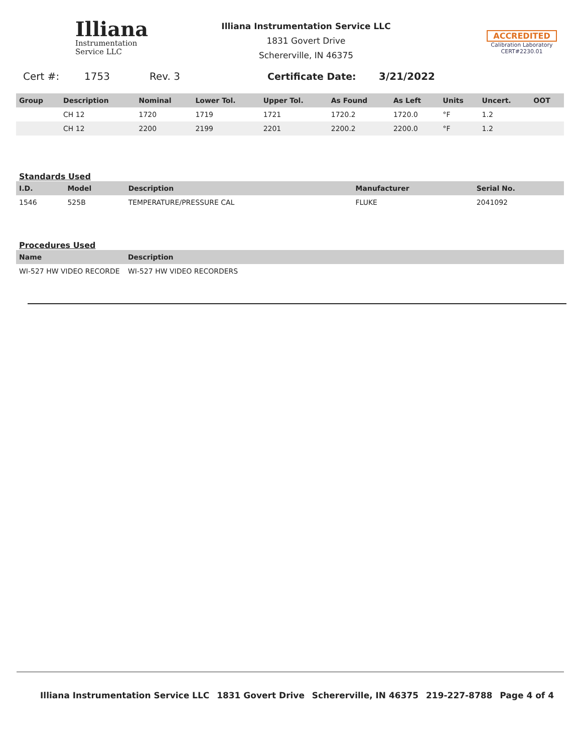Illiana
Instrumentation
Service LLC
Illiana Instrumentation Service LLC
1831 Govert Drive
Schererville, IN 46375
ACCREDITED
Calibration Laboratory
CERT#2230.01
Cert #: 1753 Rev. 3 Certificate Date: 3/21/2022
| Group | Description | Nominal | Lower Tol. | Upper Tol. | As Found | As Left | Units | Uncert. | OOT |
| --- | --- | --- | --- | --- | --- | --- | --- | --- | --- |
| | CH 12 | 1720 | 1719 | 1721 | 1720.2 | 1720.0 | °F | 1.2 | |
| | CH 12 | 2200 | 2199 | 2201 | 2200.2 | 2200.0 | °F | 1.2 | |
Standards Used
| I.D. | Model | Description | Manufacturer | Serial No. |
| --- | --- | --- | --- | --- |
| 1546 | 525B | TEMPERATURE/PRESSURE CAL | FLUKE | 2041092 |
Procedures Used
| Name | Description |
| --- | --- |
| WI-527 HW VIDEO RECORDE | WI-527 HW VIDEO RECORDERS |
Illiana Instrumentation Service LLC 1831 Govert Drive Schererville, IN 46375 219-227-8788 Page 4 of 4